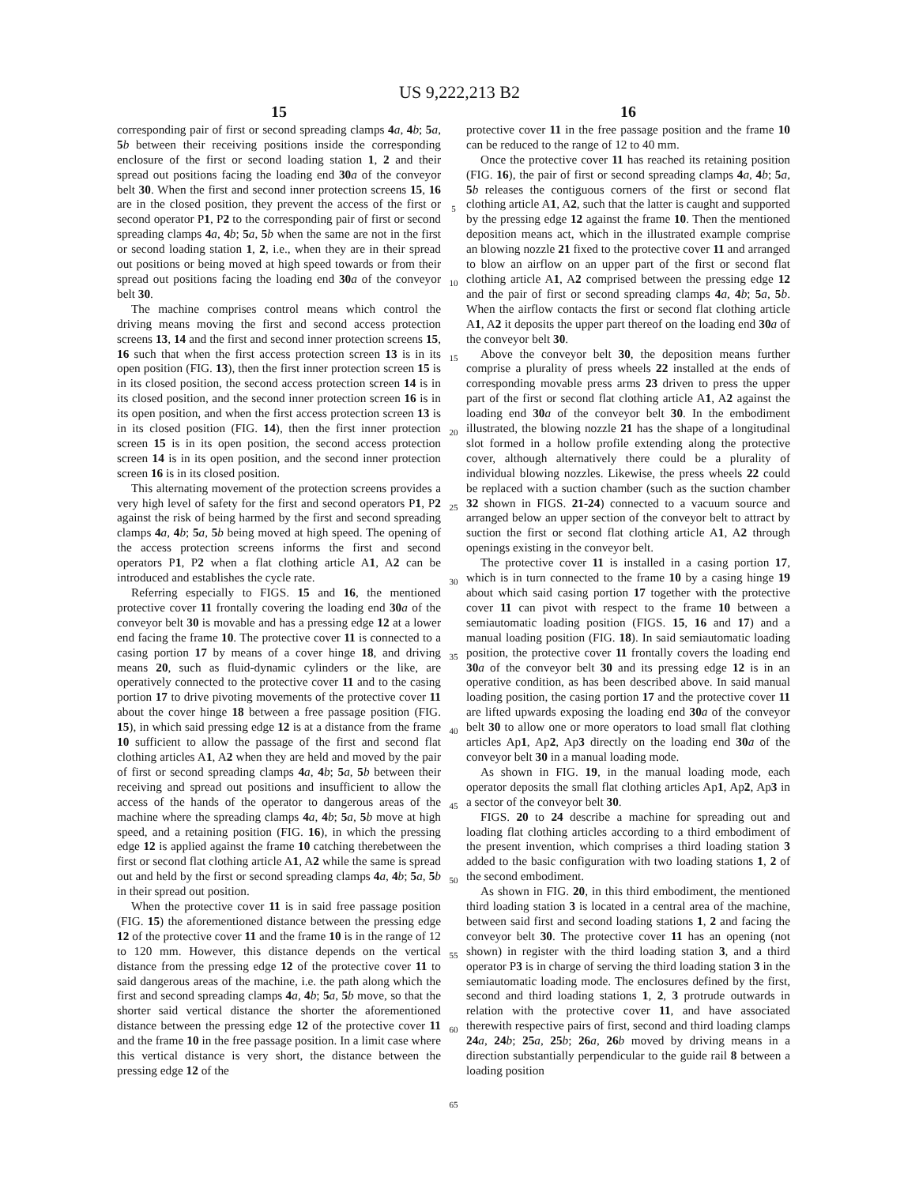US 9,222,213 B2
15
corresponding pair of first or second spreading clamps 4 a, 4 b; 5 a, 5 b between their receiving positions inside the corresponding enclosure of the first or second loading station 1, 2 and their spread out positions facing the loading end 30 a of the conveyor belt 30. When the first and second inner protection screens 15, 16 are in the closed position, they prevent the access of the first or second operator P1, P2 to the corresponding pair of first or second spreading clamps 4 a, 4 b; 5 a, 5 b when the same are not in the first or second loading station 1, 2, i.e., when they are in their spread out positions or being moved at high speed towards or from their spread out positions facing the loading end 30 a of the conveyor belt 30.
The machine comprises control means which control the driving means moving the first and second access protection screens 13, 14 and the first and second inner protection screens 15, 16 such that when the first access protection screen 13 is in its open position (FIG. 13), then the first inner protection screen 15 is in its closed position, the second access protection screen 14 is in its closed position, and the second inner protection screen 16 is in its open position, and when the first access protection screen 13 is in its closed position (FIG. 14), then the first inner protection screen 15 is in its open position, the second access protection screen 14 is in its open position, and the second inner protection screen 16 is in its closed position.
This alternating movement of the protection screens provides a very high level of safety for the first and second operators P1, P2 against the risk of being harmed by the first and second spreading clamps 4 a, 4 b; 5 a, 5 b being moved at high speed. The opening of the access protection screens informs the first and second operators P1, P2 when a flat clothing article A1, A2 can be introduced and establishes the cycle rate.
Referring especially to FIGS. 15 and 16, the mentioned protective cover 11 frontally covering the loading end 30 a of the conveyor belt 30 is movable and has a pressing edge 12 at a lower end facing the frame 10. The protective cover 11 is connected to a casing portion 17 by means of a cover hinge 18, and driving means 20, such as fluid-dynamic cylinders or the like, are operatively connected to the protective cover 11 and to the casing portion 17 to drive pivoting movements of the protective cover 11 about the cover hinge 18 between a free passage position (FIG. 15), in which said pressing edge 12 is at a distance from the frame 10 sufficient to allow the passage of the first and second flat clothing articles A1, A2 when they are held and moved by the pair of first or second spreading clamps 4 a, 4 b; 5 a, 5 b between their receiving and spread out positions and insufficient to allow the access of the hands of the operator to dangerous areas of the machine where the spreading clamps 4 a, 4 b; 5 a, 5 b move at high speed, and a retaining position (FIG. 16), in which the pressing edge 12 is applied against the frame 10 catching therebetween the first or second flat clothing article A1, A2 while the same is spread out and held by the first or second spreading clamps 4 a, 4 b; 5 a, 5 b in their spread out position.
When the protective cover 11 is in said free passage position (FIG. 15) the aforementioned distance between the pressing edge 12 of the protective cover 11 and the frame 10 is in the range of 12 to 120 mm. However, this distance depends on the vertical distance from the pressing edge 12 of the protective cover 11 to said dangerous areas of the machine, i.e. the path along which the first and second spreading clamps 4 a, 4 b; 5 a, 5 b move, so that the shorter said vertical distance the shorter the aforementioned distance between the pressing edge 12 of the protective cover 11 and the frame 10 in the free passage position. In a limit case where this vertical distance is very short, the distance between the pressing edge 12 of the
5
10
15
20
25
30
35
40
45
50
55
60
65
16
protective cover 11 in the free passage position and the frame 10 can be reduced to the range of 12 to 40 mm.
Once the protective cover 11 has reached its retaining position (FIG. 16), the pair of first or second spreading clamps 4 a, 4 b; 5 a, 5 b releases the contiguous corners of the first or second flat clothing article A1, A2, such that the latter is caught and supported by the pressing edge 12 against the frame 10. Then the mentioned deposition means act, which in the illustrated example comprise an blowing nozzle 21 fixed to the protective cover 11 and arranged to blow an airflow on an upper part of the first or second flat clothing article A1, A2 comprised between the pressing edge 12 and the pair of first or second spreading clamps 4 a, 4 b; 5 a, 5 b. When the airflow contacts the first or second flat clothing article A1, A2 it deposits the upper part thereof on the loading end 30 a of the conveyor belt 30.
Above the conveyor belt 30, the deposition means further comprise a plurality of press wheels 22 installed at the ends of corresponding movable press arms 23 driven to press the upper part of the first or second flat clothing article A1, A2 against the loading end 30 a of the conveyor belt 30. In the embodiment illustrated, the blowing nozzle 21 has the shape of a longitudinal slot formed in a hollow profile extending along the protective cover, although alternatively there could be a plurality of individual blowing nozzles. Likewise, the press wheels 22 could be replaced with a suction chamber (such as the suction chamber 32 shown in FIGS. 21-24) connected to a vacuum source and arranged below an upper section of the conveyor belt to attract by suction the first or second flat clothing article A1, A2 through openings existing in the conveyor belt.
The protective cover 11 is installed in a casing portion 17, which is in turn connected to the frame 10 by a casing hinge 19 about which said casing portion 17 together with the protective cover 11 can pivot with respect to the frame 10 between a semiautomatic loading position (FIGS. 15, 16 and 17) and a manual loading position (FIG. 18). In said semiautomatic loading position, the protective cover 11 frontally covers the loading end 30 a of the conveyor belt 30 and its pressing edge 12 is in an operative condition, as has been described above. In said manual loading position, the casing portion 17 and the protective cover 11 are lifted upwards exposing the loading end 30 a of the conveyor belt 30 to allow one or more operators to load small flat clothing articles Ap1, Ap2, Ap3 directly on the loading end 30 a of the conveyor belt 30 in a manual loading mode.
As shown in FIG. 19, in the manual loading mode, each operator deposits the small flat clothing articles Ap1, Ap2, Ap3 in a sector of the conveyor belt 30.
FIGS. 20 to 24 describe a machine for spreading out and loading flat clothing articles according to a third embodiment of the present invention, which comprises a third loading station 3 added to the basic configuration with two loading stations 1, 2 of the second embodiment.
As shown in FIG. 20, in this third embodiment, the mentioned third loading station 3 is located in a central area of the machine, between said first and second loading stations 1, 2 and facing the conveyor belt 30. The protective cover 11 has an opening (not shown) in register with the third loading station 3, and a third operator P3 is in charge of serving the third loading station 3 in the semiautomatic loading mode. The enclosures defined by the first, second and third loading stations 1, 2, 3 protrude outwards in relation with the protective cover 11, and have associated therewith respective pairs of first, second and third loading clamps 24 a, 24 b; 25 a, 25 b; 26 a, 26 b moved by driving means in a direction substantially perpendicular to the guide rail 8 between a loading position